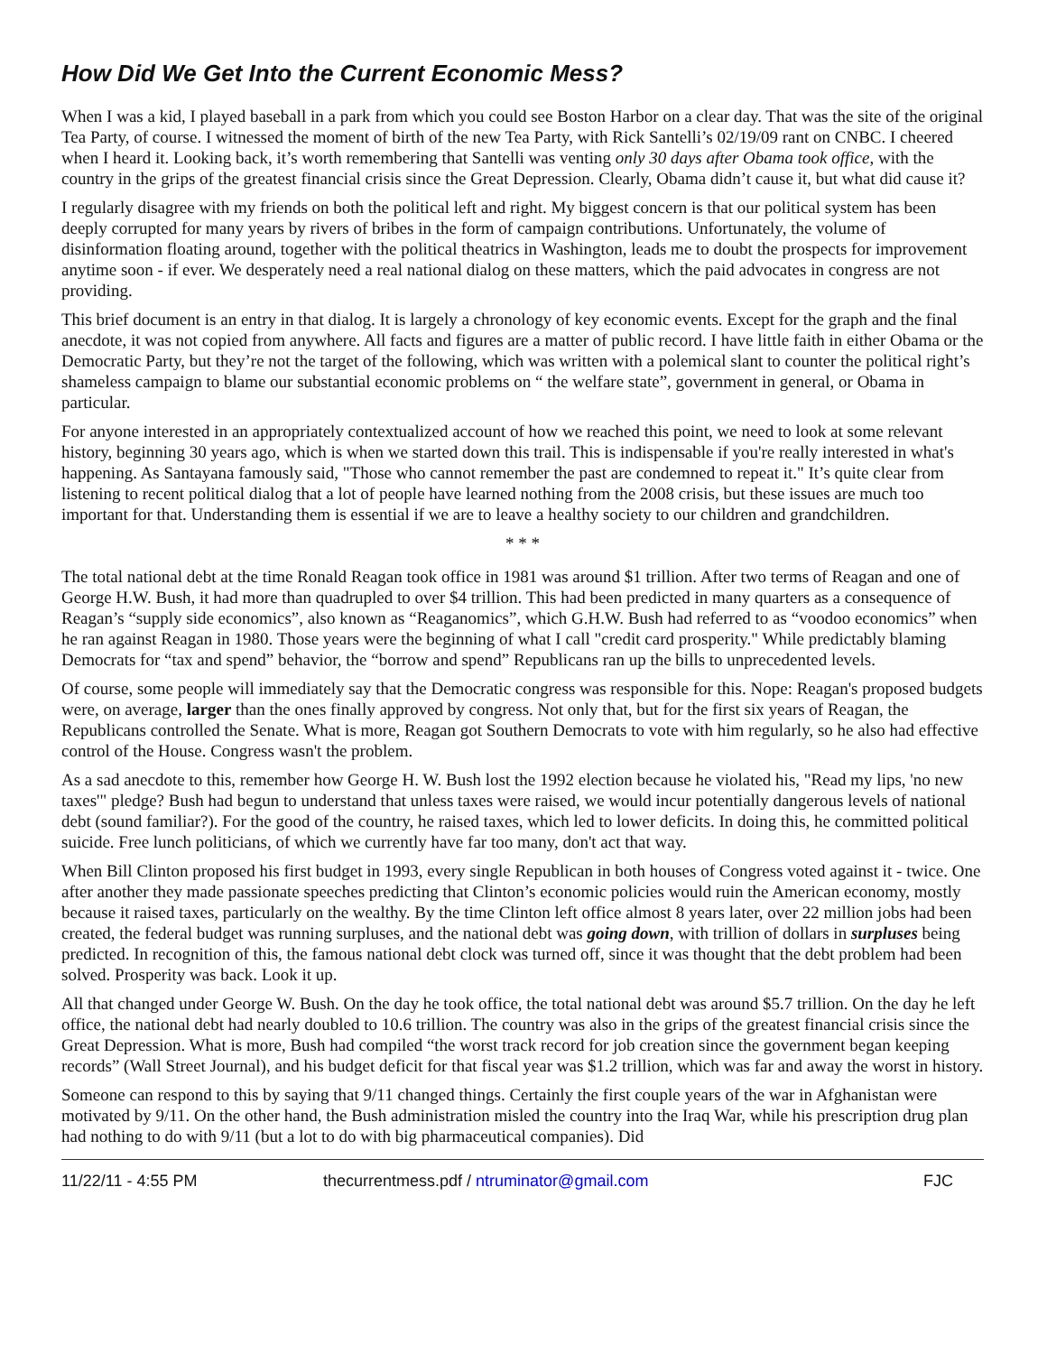How Did We Get Into the Current Economic Mess?
When I was a kid, I played baseball in a park from which you could see Boston Harbor on a clear day. That was the site of the original Tea Party, of course. I witnessed the moment of birth of the new Tea Party, with Rick Santelli’s 02/19/09 rant on CNBC. I cheered when I heard it. Looking back, it’s worth remembering that Santelli was venting only 30 days after Obama took office, with the country in the grips of the greatest financial crisis since the Great Depression. Clearly, Obama didn’t cause it, but what did cause it?
I regularly disagree with my friends on both the political left and right. My biggest concern is that our political system has been deeply corrupted for many years by rivers of bribes in the form of campaign contributions. Unfortunately, the volume of disinformation floating around, together with the political theatrics in Washington, leads me to doubt the prospects for improvement anytime soon - if ever. We desperately need a real national dialog on these matters, which the paid advocates in congress are not providing.
This brief document is an entry in that dialog. It is largely a chronology of key economic events. Except for the graph and the final anecdote, it was not copied from anywhere. All facts and figures are a matter of public record. I have little faith in either Obama or the Democratic Party, but they’re not the target of the following, which was written with a polemical slant to counter the political right’s shameless campaign to blame our substantial economic problems on “ the welfare state”, government in general, or Obama in particular.
For anyone interested in an appropriately contextualized account of how we reached this point, we need to look at some relevant history, beginning 30 years ago, which is when we started down this trail. This is indispensable if you're really interested in what's happening. As Santayana famously said, "Those who cannot remember the past are condemned to repeat it." It’s quite clear from listening to recent political dialog that a lot of people have learned nothing from the 2008 crisis, but these issues are much too important for that. Understanding them is essential if we are to leave a healthy society to our children and grandchildren.
* * *
The total national debt at the time Ronald Reagan took office in 1981 was around $1 trillion. After two terms of Reagan and one of George H.W. Bush, it had more than quadrupled to over $4 trillion. This had been predicted in many quarters as a consequence of Reagan’s “supply side economics”, also known as “Reaganomics”, which G.H.W. Bush had referred to as “voodoo economics” when he ran against Reagan in 1980. Those years were the beginning of what I call "credit card prosperity." While predictably blaming Democrats for “tax and spend” behavior, the “borrow and spend” Republicans ran up the bills to unprecedented levels.
Of course, some people will immediately say that the Democratic congress was responsible for this. Nope: Reagan's proposed budgets were, on average, larger than the ones finally approved by congress. Not only that, but for the first six years of Reagan, the Republicans controlled the Senate. What is more, Reagan got Southern Democrats to vote with him regularly, so he also had effective control of the House. Congress wasn't the problem.
As a sad anecdote to this, remember how George H. W. Bush lost the 1992 election because he violated his, "Read my lips, 'no new taxes'" pledge? Bush had begun to understand that unless taxes were raised, we would incur potentially dangerous levels of national debt (sound familiar?). For the good of the country, he raised taxes, which led to lower deficits. In doing this, he committed political suicide. Free lunch politicians, of which we currently have far too many, don't act that way.
When Bill Clinton proposed his first budget in 1993, every single Republican in both houses of Congress voted against it - twice. One after another they made passionate speeches predicting that Clinton’s economic policies would ruin the American economy, mostly because it raised taxes, particularly on the wealthy. By the time Clinton left office almost 8 years later, over 22 million jobs had been created, the federal budget was running surpluses, and the national debt was going down, with trillion of dollars in surpluses being predicted. In recognition of this, the famous national debt clock was turned off, since it was thought that the debt problem had been solved. Prosperity was back. Look it up.
All that changed under George W. Bush. On the day he took office, the total national debt was around $5.7 trillion. On the day he left office, the national debt had nearly doubled to 10.6 trillion. The country was also in the grips of the greatest financial crisis since the Great Depression. What is more, Bush had compiled “the worst track record for job creation since the government began keeping records” (Wall Street Journal), and his budget deficit for that fiscal year was $1.2 trillion, which was far and away the worst in history.
Someone can respond to this by saying that 9/11 changed things. Certainly the first couple years of the war in Afghanistan were motivated by 9/11. On the other hand, the Bush administration misled the country into the Iraq War, while his prescription drug plan had nothing to do with 9/11 (but a lot to do with big pharmaceutical companies). Did
11/22/11 - 4:55 PM thecurrentmess.pdf / ntruminator@gmail.com FJC